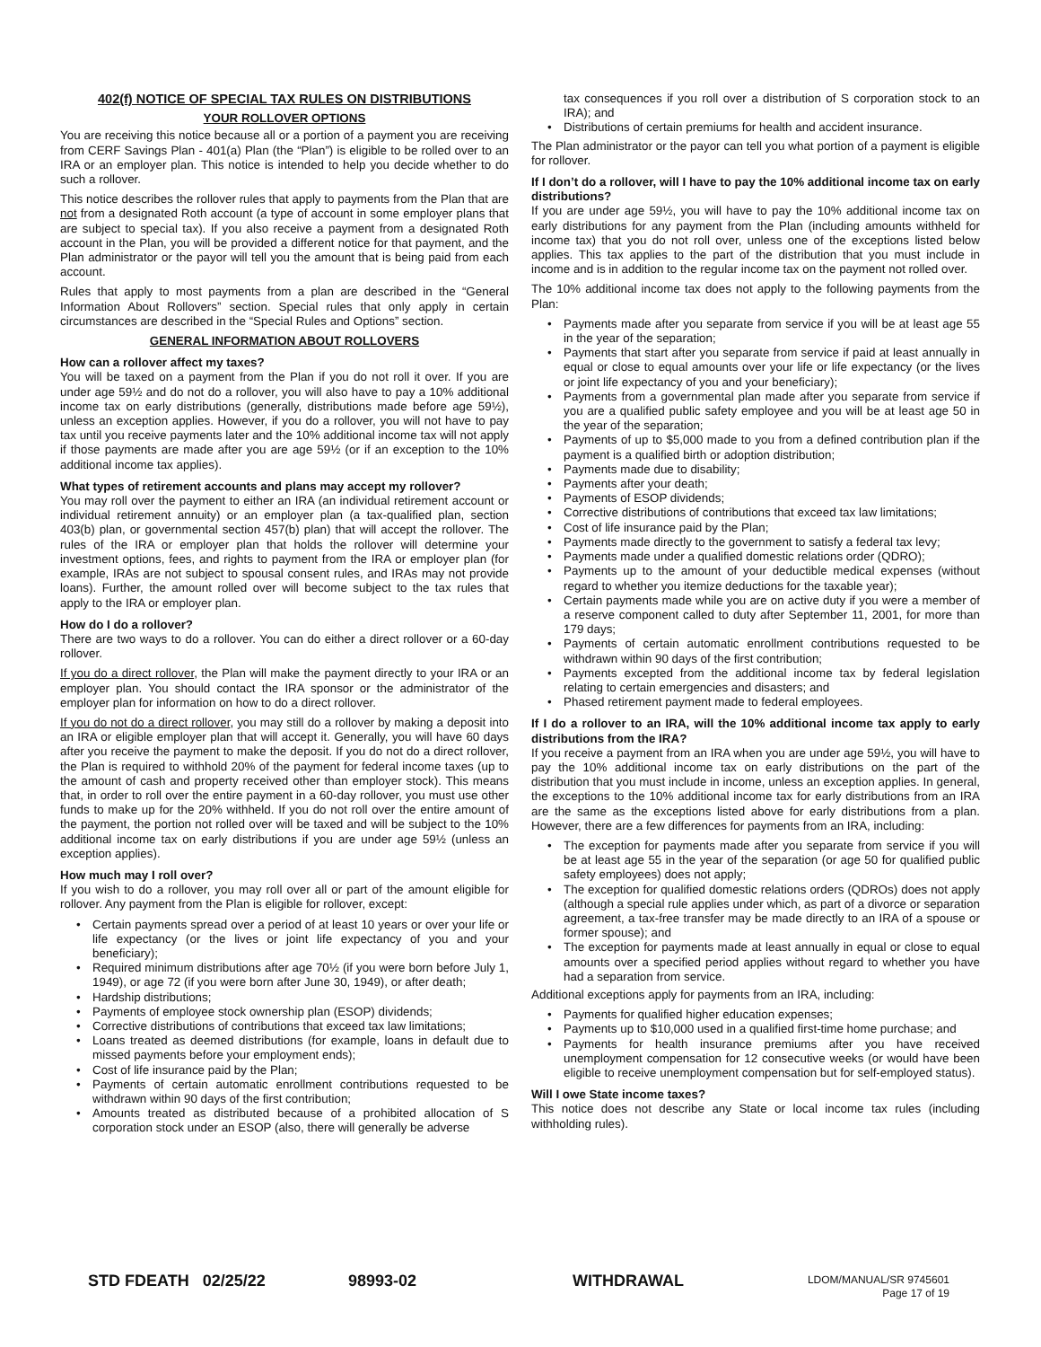402(f) NOTICE OF SPECIAL TAX RULES ON DISTRIBUTIONS
YOUR ROLLOVER OPTIONS
You are receiving this notice because all or a portion of a payment you are receiving from CERF Savings Plan - 401(a) Plan (the “Plan”) is eligible to be rolled over to an IRA or an employer plan. This notice is intended to help you decide whether to do such a rollover.
This notice describes the rollover rules that apply to payments from the Plan that are not from a designated Roth account (a type of account in some employer plans that are subject to special tax). If you also receive a payment from a designated Roth account in the Plan, you will be provided a different notice for that payment, and the Plan administrator or the payor will tell you the amount that is being paid from each account.
Rules that apply to most payments from a plan are described in the “General Information About Rollovers” section. Special rules that only apply in certain circumstances are described in the “Special Rules and Options” section.
GENERAL INFORMATION ABOUT ROLLOVERS
How can a rollover affect my taxes?
You will be taxed on a payment from the Plan if you do not roll it over. If you are under age 59½ and do not do a rollover, you will also have to pay a 10% additional income tax on early distributions (generally, distributions made before age 59½), unless an exception applies. However, if you do a rollover, you will not have to pay tax until you receive payments later and the 10% additional income tax will not apply if those payments are made after you are age 59½ (or if an exception to the 10% additional income tax applies).
What types of retirement accounts and plans may accept my rollover?
You may roll over the payment to either an IRA (an individual retirement account or individual retirement annuity) or an employer plan (a tax-qualified plan, section 403(b) plan, or governmental section 457(b) plan) that will accept the rollover. The rules of the IRA or employer plan that holds the rollover will determine your investment options, fees, and rights to payment from the IRA or employer plan (for example, IRAs are not subject to spousal consent rules, and IRAs may not provide loans). Further, the amount rolled over will become subject to the tax rules that apply to the IRA or employer plan.
How do I do a rollover?
There are two ways to do a rollover. You can do either a direct rollover or a 60-day rollover.
If you do a direct rollover, the Plan will make the payment directly to your IRA or an employer plan. You should contact the IRA sponsor or the administrator of the employer plan for information on how to do a direct rollover.
If you do not do a direct rollover, you may still do a rollover by making a deposit into an IRA or eligible employer plan that will accept it. Generally, you will have 60 days after you receive the payment to make the deposit. If you do not do a direct rollover, the Plan is required to withhold 20% of the payment for federal income taxes (up to the amount of cash and property received other than employer stock). This means that, in order to roll over the entire payment in a 60-day rollover, you must use other funds to make up for the 20% withheld. If you do not roll over the entire amount of the payment, the portion not rolled over will be taxed and will be subject to the 10% additional income tax on early distributions if you are under age 59½ (unless an exception applies).
How much may I roll over?
If you wish to do a rollover, you may roll over all or part of the amount eligible for rollover. Any payment from the Plan is eligible for rollover, except:
• Certain payments spread over a period of at least 10 years or over your life or life expectancy (or the lives or joint life expectancy of you and your beneficiary);
• Required minimum distributions after age 70½ (if you were born before July 1, 1949), or age 72 (if you were born after June 30, 1949), or after death;
• Hardship distributions;
• Payments of employee stock ownership plan (ESOP) dividends;
• Corrective distributions of contributions that exceed tax law limitations;
• Loans treated as deemed distributions (for example, loans in default due to missed payments before your employment ends);
• Cost of life insurance paid by the Plan;
• Payments of certain automatic enrollment contributions requested to be withdrawn within 90 days of the first contribution;
• Amounts treated as distributed because of a prohibited allocation of S corporation stock under an ESOP (also, there will generally be adverse
tax consequences if you roll over a distribution of S corporation stock to an IRA); and
• Distributions of certain premiums for health and accident insurance.
The Plan administrator or the payor can tell you what portion of a payment is eligible for rollover.
If I don’t do a rollover, will I have to pay the 10% additional income tax on early distributions?
If you are under age 59½, you will have to pay the 10% additional income tax on early distributions for any payment from the Plan (including amounts withheld for income tax) that you do not roll over, unless one of the exceptions listed below applies. This tax applies to the part of the distribution that you must include in income and is in addition to the regular income tax on the payment not rolled over.
The 10% additional income tax does not apply to the following payments from the Plan:
• Payments made after you separate from service if you will be at least age 55 in the year of the separation;
• Payments that start after you separate from service if paid at least annually in equal or close to equal amounts over your life or life expectancy (or the lives or joint life expectancy of you and your beneficiary);
• Payments from a governmental plan made after you separate from service if you are a qualified public safety employee and you will be at least age 50 in the year of the separation;
• Payments of up to $5,000 made to you from a defined contribution plan if the payment is a qualified birth or adoption distribution;
• Payments made due to disability;
• Payments after your death;
• Payments of ESOP dividends;
• Corrective distributions of contributions that exceed tax law limitations;
• Cost of life insurance paid by the Plan;
• Payments made directly to the government to satisfy a federal tax levy;
• Payments made under a qualified domestic relations order (QDRO);
• Payments up to the amount of your deductible medical expenses (without regard to whether you itemize deductions for the taxable year);
• Certain payments made while you are on active duty if you were a member of a reserve component called to duty after September 11, 2001, for more than 179 days;
• Payments of certain automatic enrollment contributions requested to be withdrawn within 90 days of the first contribution;
• Payments excepted from the additional income tax by federal legislation relating to certain emergencies and disasters; and
• Phased retirement payment made to federal employees.
If I do a rollover to an IRA, will the 10% additional income tax apply to early distributions from the IRA?
If you receive a payment from an IRA when you are under age 59½, you will have to pay the 10% additional income tax on early distributions on the part of the distribution that you must include in income, unless an exception applies. In general, the exceptions to the 10% additional income tax for early distributions from an IRA are the same as the exceptions listed above for early distributions from a plan. However, there are a few differences for payments from an IRA, including:
• The exception for payments made after you separate from service if you will be at least age 55 in the year of the separation (or age 50 for qualified public safety employees) does not apply;
• The exception for qualified domestic relations orders (QDROs) does not apply (although a special rule applies under which, as part of a divorce or separation agreement, a tax-free transfer may be made directly to an IRA of a spouse or former spouse); and
• The exception for payments made at least annually in equal or close to equal amounts over a specified period applies without regard to whether you have had a separation from service.
Additional exceptions apply for payments from an IRA, including:
• Payments for qualified higher education expenses;
• Payments up to $10,000 used in a qualified first-time home purchase; and
• Payments for health insurance premiums after you have received unemployment compensation for 12 consecutive weeks (or would have been eligible to receive unemployment compensation but for self-employed status).
Will I owe State income taxes?
This notice does not describe any State or local income tax rules (including withholding rules).
STD FDEATH 02/25/22 98993-02 WITHDRAWAL
LDOM/MANUAL/SR 9745601
Page 17 of 19